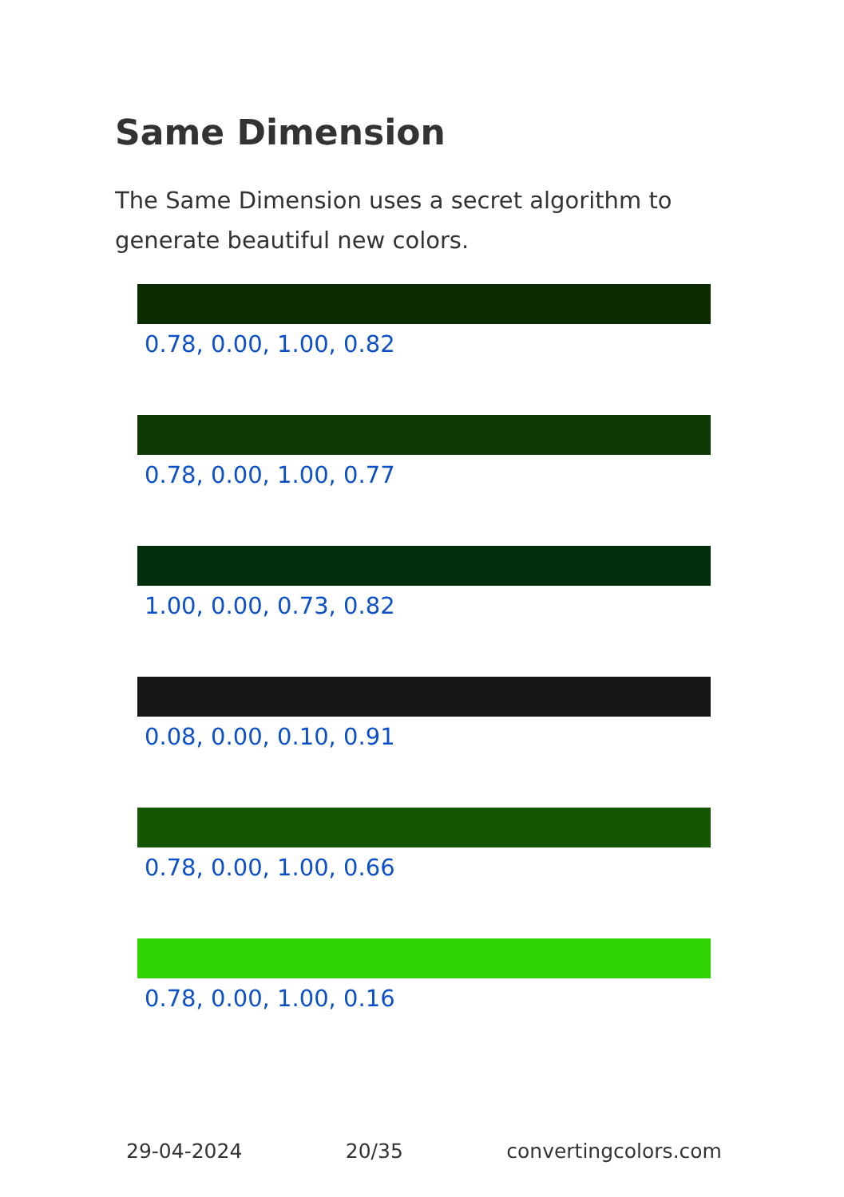Same Dimension
The Same Dimension uses a secret algorithm to generate beautiful new colors.
0.78, 0.00, 1.00, 0.82
0.78, 0.00, 1.00, 0.77
1.00, 0.00, 0.73, 0.82
0.08, 0.00, 0.10, 0.91
0.78, 0.00, 1.00, 0.66
0.78, 0.00, 1.00, 0.16
29-04-2024 20/35 convertingcolors.com